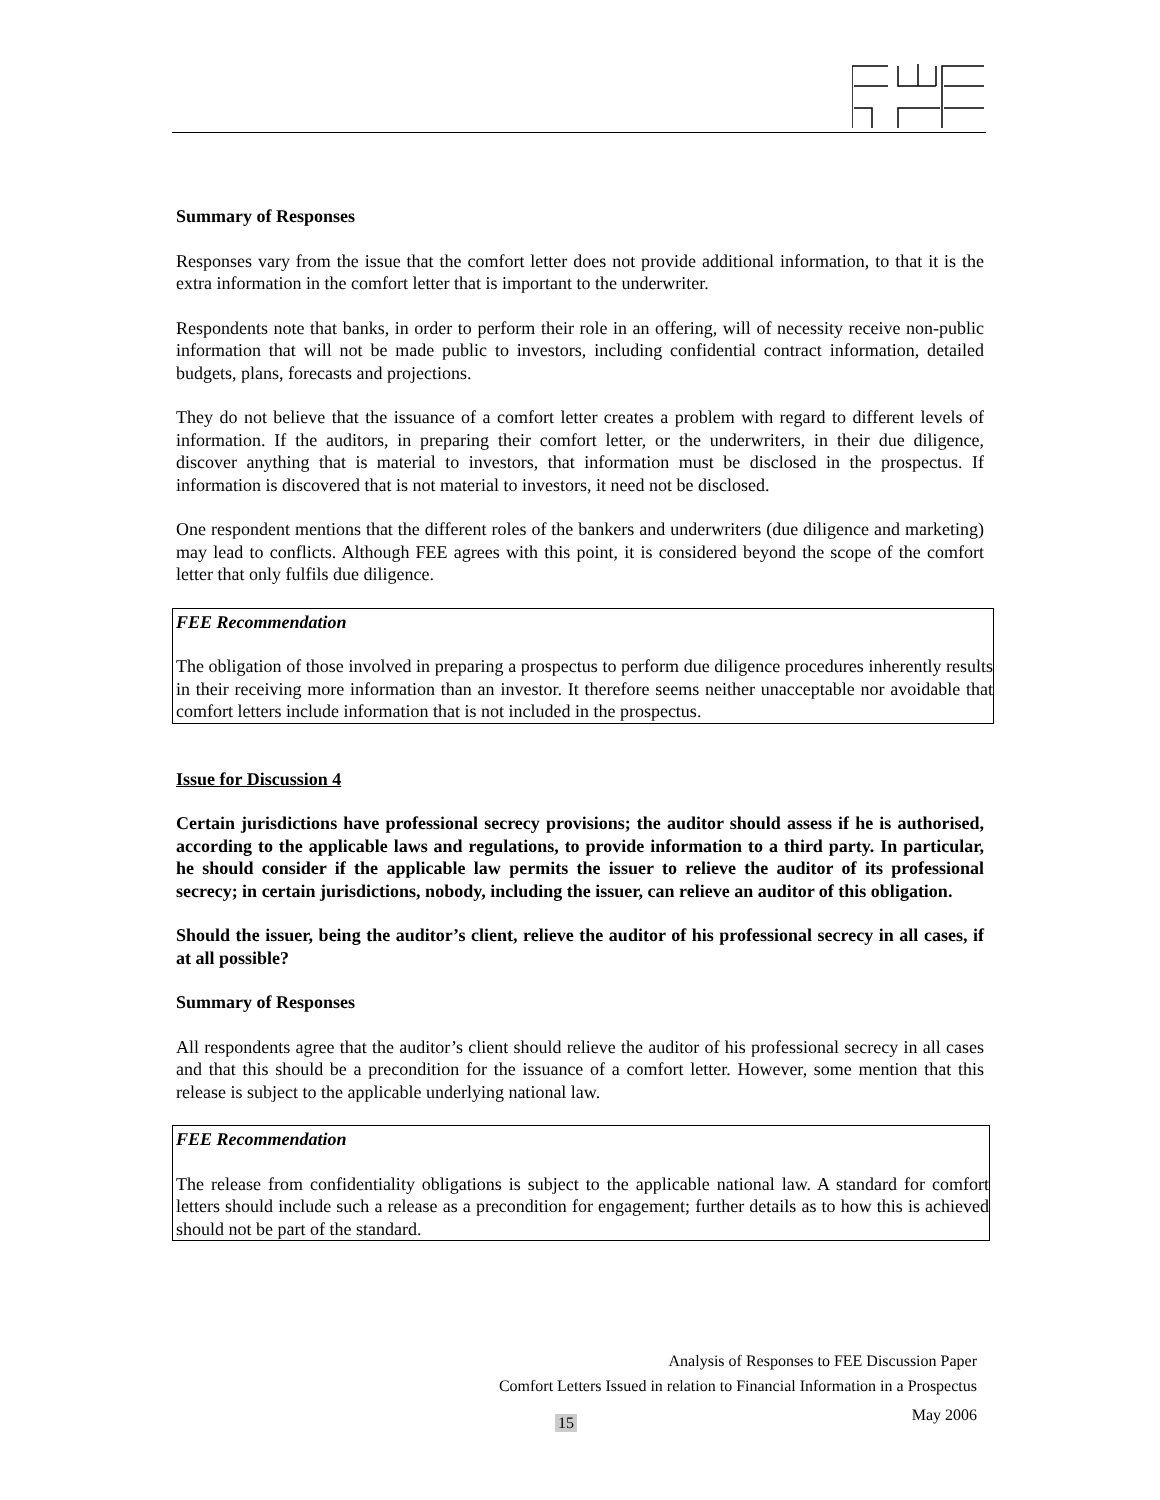Summary of Responses
Responses vary from the issue that the comfort letter does not provide additional information, to that it is the extra information in the comfort letter that is important to the underwriter.
Respondents note that banks, in order to perform their role in an offering, will of necessity receive non-public information that will not be made public to investors, including confidential contract information, detailed budgets, plans, forecasts and projections.
They do not believe that the issuance of a comfort letter creates a problem with regard to different levels of information. If the auditors, in preparing their comfort letter, or the underwriters, in their due diligence, discover anything that is material to investors, that information must be disclosed in the prospectus. If information is discovered that is not material to investors, it need not be disclosed.
One respondent mentions that the different roles of the bankers and underwriters (due diligence and marketing) may lead to conflicts. Although FEE agrees with this point, it is considered beyond the scope of the comfort letter that only fulfils due diligence.
FEE Recommendation
The obligation of those involved in preparing a prospectus to perform due diligence procedures inherently results in their receiving more information than an investor. It therefore seems neither unacceptable nor avoidable that comfort letters include information that is not included in the prospectus.
Issue for Discussion 4
Certain jurisdictions have professional secrecy provisions; the auditor should assess if he is authorised, according to the applicable laws and regulations, to provide information to a third party. In particular, he should consider if the applicable law permits the issuer to relieve the auditor of its professional secrecy; in certain jurisdictions, nobody, including the issuer, can relieve an auditor of this obligation.
Should the issuer, being the auditor’s client, relieve the auditor of his professional secrecy in all cases, if at all possible?
Summary of Responses
All respondents agree that the auditor’s client should relieve the auditor of his professional secrecy in all cases and that this should be a precondition for the issuance of a comfort letter. However, some mention that this release is subject to the applicable underlying national law.
FEE Recommendation
The release from confidentiality obligations is subject to the applicable national law. A standard for comfort letters should include such a release as a precondition for engagement; further details as to how this is achieved should not be part of the standard.
Analysis of Responses to FEE Discussion Paper
Comfort Letters Issued in relation to Financial Information in a Prospectus
May 2006
15